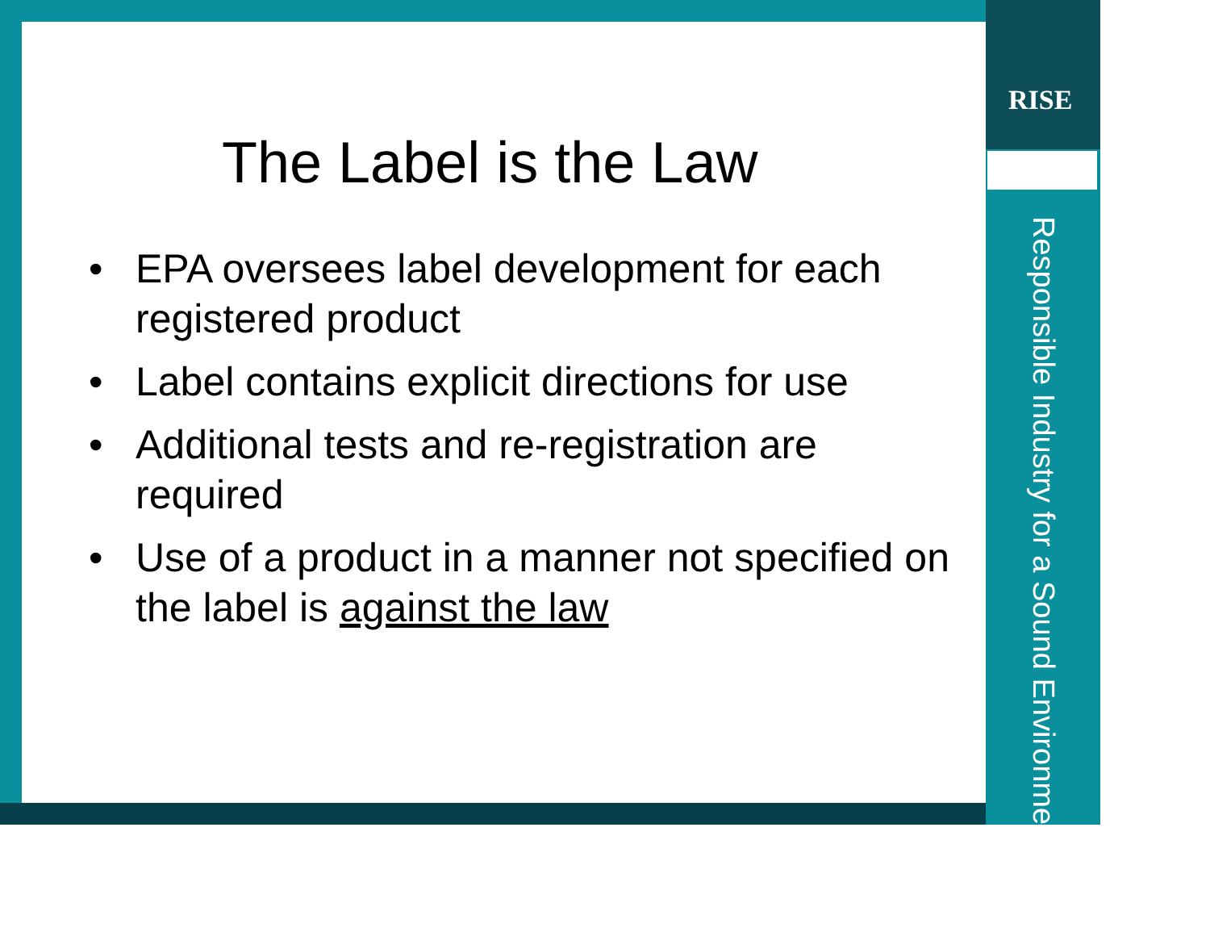RISE
Responsible Industry for a Sound Environment<sup>®</sup>
The Label is the Law
• EPA oversees label development for each registered product
• Label contains explicit directions for use
• Additional tests and re-registration are required
• Use of a product in a manner not specified on the label is against the law